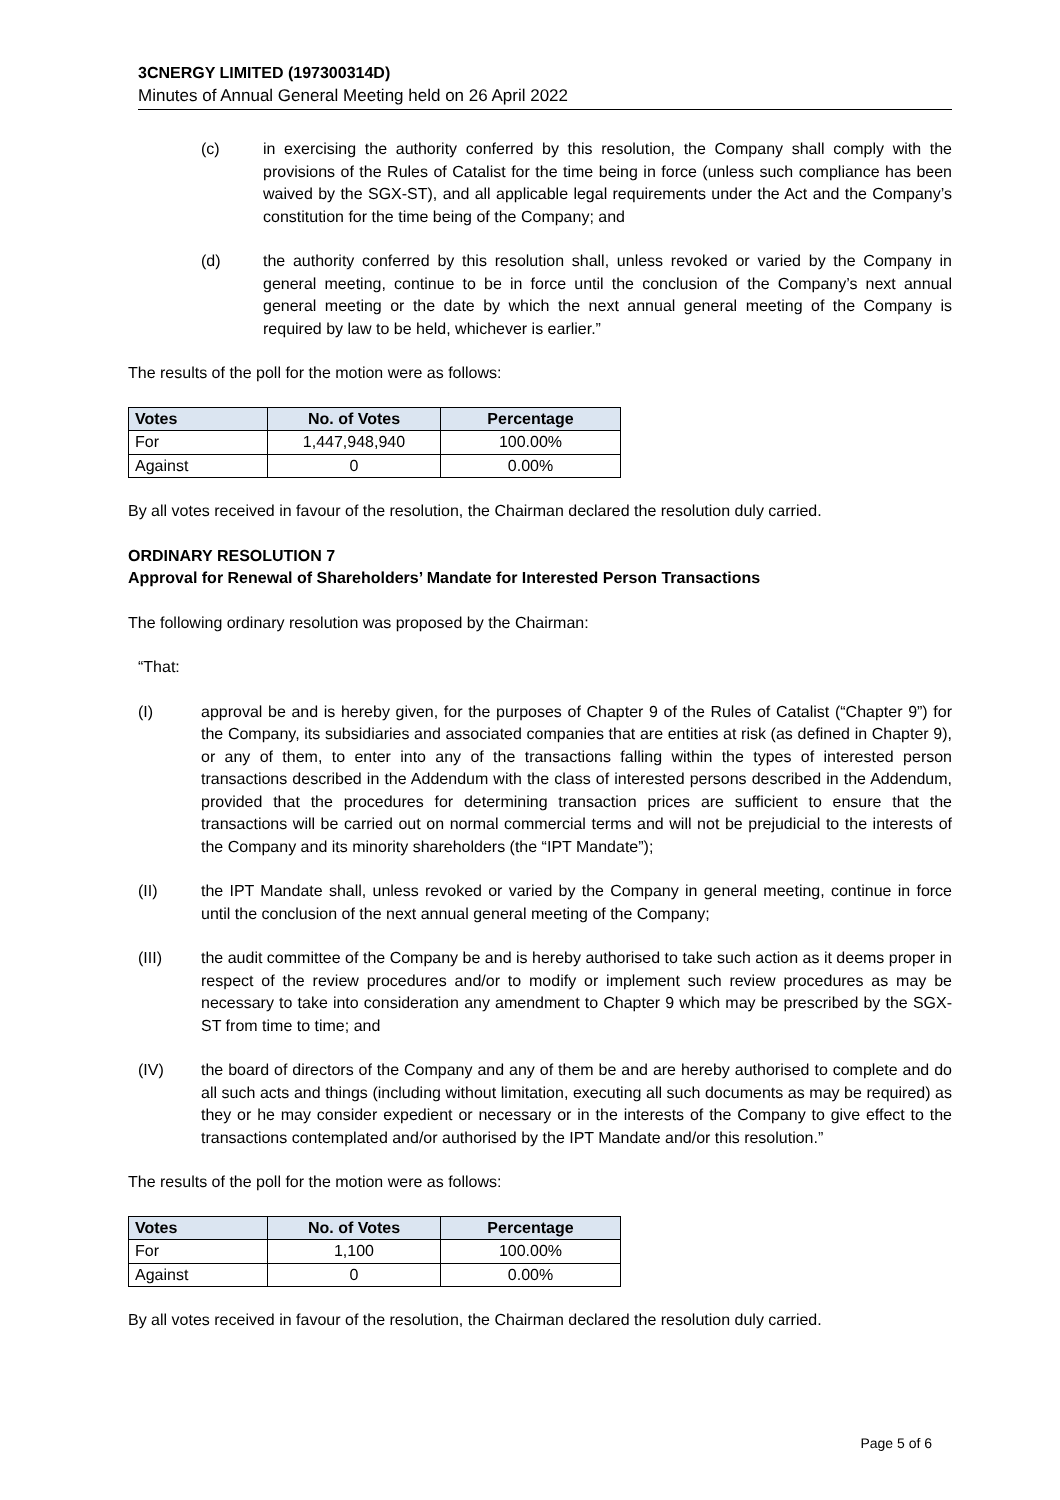3CNERGY LIMITED (197300314D)
Minutes of Annual General Meeting held on 26 April 2022
(c) in exercising the authority conferred by this resolution, the Company shall comply with the provisions of the Rules of Catalist for the time being in force (unless such compliance has been waived by the SGX-ST), and all applicable legal requirements under the Act and the Company’s constitution for the time being of the Company; and
(d) the authority conferred by this resolution shall, unless revoked or varied by the Company in general meeting, continue to be in force until the conclusion of the Company’s next annual general meeting or the date by which the next annual general meeting of the Company is required by law to be held, whichever is earlier.”
The results of the poll for the motion were as follows:
| Votes | No. of Votes | Percentage |
| --- | --- | --- |
| For | 1,447,948,940 | 100.00% |
| Against | 0 | 0.00% |
By all votes received in favour of the resolution, the Chairman declared the resolution duly carried.
ORDINARY RESOLUTION 7
Approval for Renewal of Shareholders’ Mandate for Interested Person Transactions
The following ordinary resolution was proposed by the Chairman:
“That:
(I) approval be and is hereby given, for the purposes of Chapter 9 of the Rules of Catalist (“Chapter 9”) for the Company, its subsidiaries and associated companies that are entities at risk (as defined in Chapter 9), or any of them, to enter into any of the transactions falling within the types of interested person transactions described in the Addendum with the class of interested persons described in the Addendum, provided that the procedures for determining transaction prices are sufficient to ensure that the transactions will be carried out on normal commercial terms and will not be prejudicial to the interests of the Company and its minority shareholders (the “IPT Mandate”);
(II) the IPT Mandate shall, unless revoked or varied by the Company in general meeting, continue in force until the conclusion of the next annual general meeting of the Company;
(III) the audit committee of the Company be and is hereby authorised to take such action as it deems proper in respect of the review procedures and/or to modify or implement such review procedures as may be necessary to take into consideration any amendment to Chapter 9 which may be prescribed by the SGX-ST from time to time; and
(IV) the board of directors of the Company and any of them be and are hereby authorised to complete and do all such acts and things (including without limitation, executing all such documents as may be required) as they or he may consider expedient or necessary or in the interests of the Company to give effect to the transactions contemplated and/or authorised by the IPT Mandate and/or this resolution.”
The results of the poll for the motion were as follows:
| Votes | No. of Votes | Percentage |
| --- | --- | --- |
| For | 1,100 | 100.00% |
| Against | 0 | 0.00% |
By all votes received in favour of the resolution, the Chairman declared the resolution duly carried.
Page 5 of 6